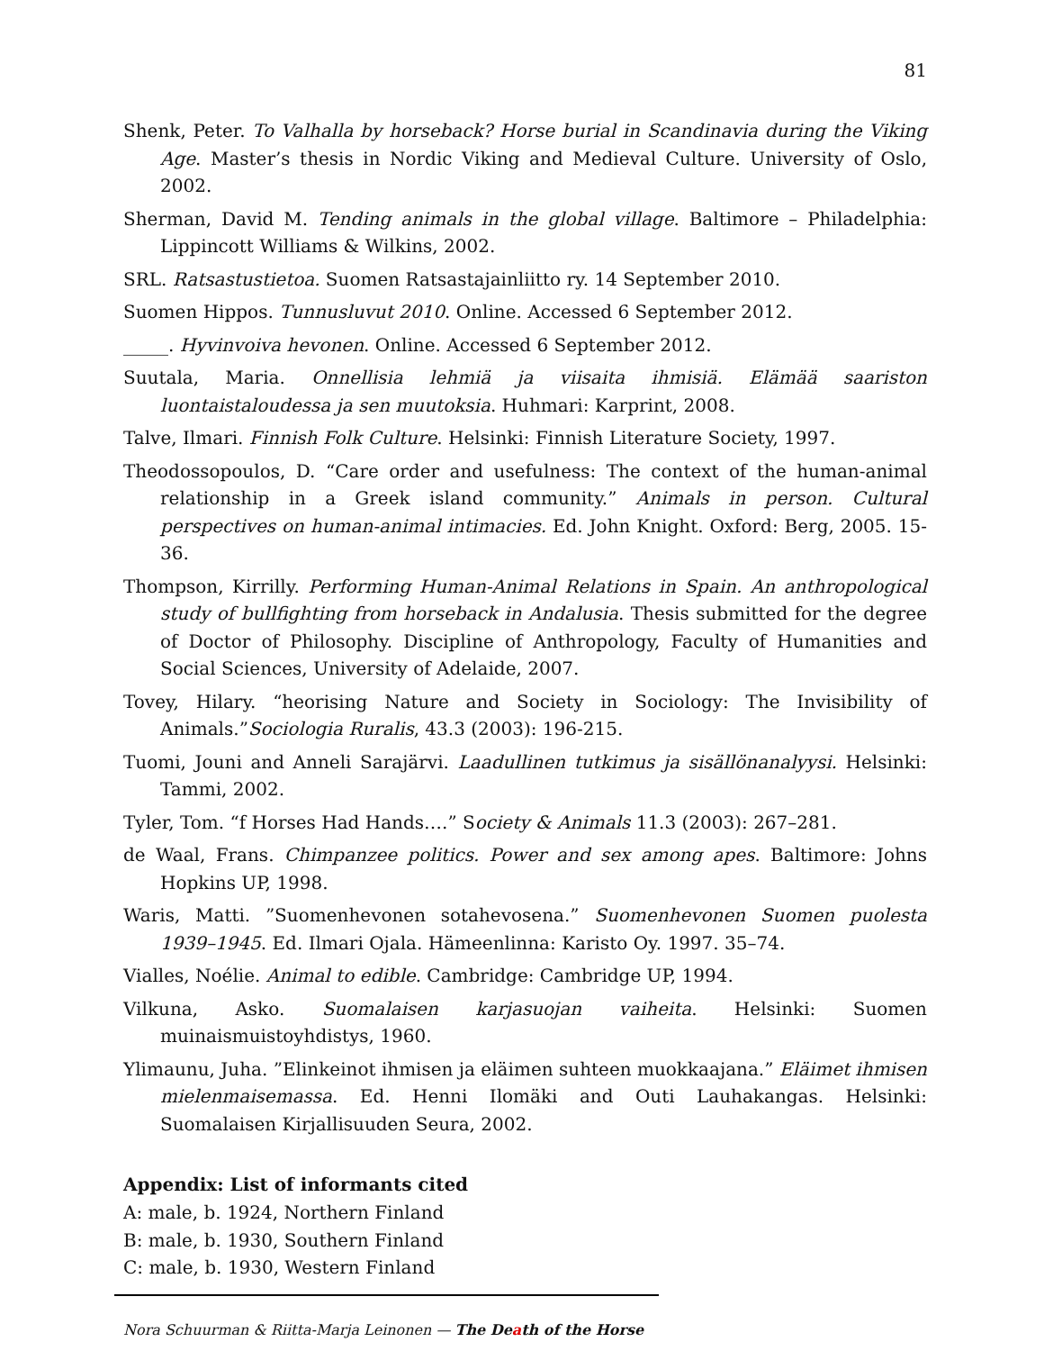81
Shenk, Peter. To Valhalla by horseback? Horse burial in Scandinavia during the Viking Age. Master’s thesis in Nordic Viking and Medieval Culture. University of Oslo, 2002.
Sherman, David M. Tending animals in the global village. Baltimore – Philadelphia: Lippincott Williams & Wilkins, 2002.
SRL. Ratsastustietoa. Suomen Ratsastajainliitto ry. 14 September 2010.
Suomen Hippos. Tunnusluvut 2010. Online. Accessed 6 September 2012.
_____. Hyvinvoiva hevonen. Online. Accessed 6 September 2012.
Suutala, Maria. Onnellisia lehmiä ja viisaita ihmisiä. Elämää saariston luontaistaloudessa ja sen muutoksia. Huhmari: Karprint, 2008.
Talve, Ilmari. Finnish Folk Culture. Helsinki: Finnish Literature Society, 1997.
Theodossopoulos, D. “Care order and usefulness: The context of the human-animal relationship in a Greek island community.” Animals in person. Cultural perspectives on human-animal intimacies. Ed. John Knight. Oxford: Berg, 2005. 15-36.
Thompson, Kirrilly. Performing Human-Animal Relations in Spain. An anthropological study of bullfighting from horseback in Andalusia. Thesis submitted for the degree of Doctor of Philosophy. Discipline of Anthropology, Faculty of Humanities and Social Sciences, University of Adelaide, 2007.
Tovey, Hilary. “heorising Nature and Society in Sociology: The Invisibility of Animals.”Sociologia Ruralis, 43.3 (2003): 196-215.
Tuomi, Jouni and Anneli Sarajärvi. Laadullinen tutkimus ja sisällönanalyysi. Helsinki: Tammi, 2002.
Tyler, Tom. “f Horses Had Hands….” Society & Animals 11.3 (2003): 267–281.
de Waal, Frans. Chimpanzee politics. Power and sex among apes. Baltimore: Johns Hopkins UP, 1998.
Waris, Matti. ”Suomenhevonen sotahevosena.” Suomenhevonen Suomen puolesta 1939–1945. Ed. Ilmari Ojala. Hämeenlinna: Karisto Oy. 1997. 35–74.
Vialles, Noélie. Animal to edible. Cambridge: Cambridge UP, 1994.
Vilkuna, Asko. Suomalaisen karjasuojan vaiheita. Helsinki: Suomen muinaismuistoyhdistys, 1960.
Ylimaunu, Juha. ”Elinkeinot ihmisen ja eläimen suhteen muokkaajana.” Eläimet ihmisen mielenmaisemassa. Ed. Henni Ilomäki and Outi Lauhakangas. Helsinki: Suomalaisen Kirjallisuuden Seura, 2002.
Appendix: List of informants cited
A: male, b. 1924, Northern Finland
B: male, b. 1930, Southern Finland
C: male, b. 1930, Western Finland
Nora Schuurman & Riitta-Marja Leinonen — The Death of the Horse